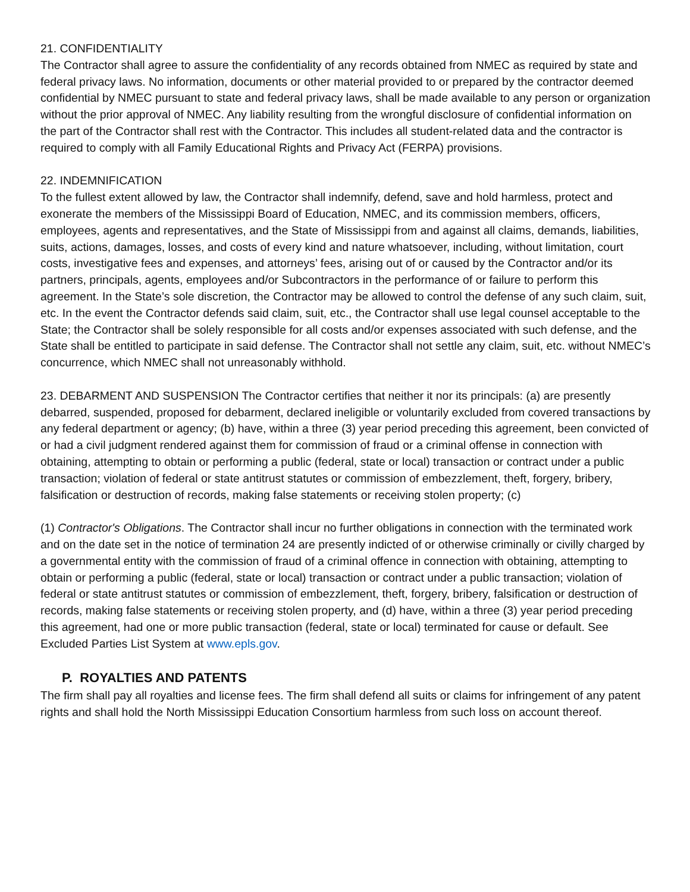21. CONFIDENTIALITY
The Contractor shall agree to assure the confidentiality of any records obtained from NMEC as required by state and federal privacy laws. No information, documents or other material provided to or prepared by the contractor deemed confidential by NMEC pursuant to state and federal privacy laws, shall be made available to any person or organization without the prior approval of NMEC. Any liability resulting from the wrongful disclosure of confidential information on the part of the Contractor shall rest with the Contractor. This includes all student-related data and the contractor is required to comply with all Family Educational Rights and Privacy Act (FERPA) provisions.
22. INDEMNIFICATION
To the fullest extent allowed by law, the Contractor shall indemnify, defend, save and hold harmless, protect and exonerate the members of the Mississippi Board of Education, NMEC, and its commission members, officers, employees, agents and representatives, and the State of Mississippi from and against all claims, demands, liabilities, suits, actions, damages, losses, and costs of every kind and nature whatsoever, including, without limitation, court costs, investigative fees and expenses, and attorneys’ fees, arising out of or caused by the Contractor and/or its partners, principals, agents, employees and/or Subcontractors in the performance of or failure to perform this agreement. In the State’s sole discretion, the Contractor may be allowed to control the defense of any such claim, suit, etc. In the event the Contractor defends said claim, suit, etc., the Contractor shall use legal counsel acceptable to the State; the Contractor shall be solely responsible for all costs and/or expenses associated with such defense, and the State shall be entitled to participate in said defense. The Contractor shall not settle any claim, suit, etc. without NMEC’s concurrence, which NMEC shall not unreasonably withhold.
23. DEBARMENT AND SUSPENSION The Contractor certifies that neither it nor its principals: (a) are presently debarred, suspended, proposed for debarment, declared ineligible or voluntarily excluded from covered transactions by any federal department or agency; (b) have, within a three (3) year period preceding this agreement, been convicted of or had a civil judgment rendered against them for commission of fraud or a criminal offense in connection with obtaining, attempting to obtain or performing a public (federal, state or local) transaction or contract under a public transaction; violation of federal or state antitrust statutes or commission of embezzlement, theft, forgery, bribery, falsification or destruction of records, making false statements or receiving stolen property; (c)
(1) Contractor's Obligations. The Contractor shall incur no further obligations in connection with the terminated work and on the date set in the notice of termination 24 are presently indicted of or otherwise criminally or civilly charged by a governmental entity with the commission of fraud of a criminal offence in connection with obtaining, attempting to obtain or performing a public (federal, state or local) transaction or contract under a public transaction; violation of federal or state antitrust statutes or commission of embezzlement, theft, forgery, bribery, falsification or destruction of records, making false statements or receiving stolen property, and (d) have, within a three (3) year period preceding this agreement, had one or more public transaction (federal, state or local) terminated for cause or default. See Excluded Parties List System at www.epls.gov.
P. ROYALTIES AND PATENTS
The firm shall pay all royalties and license fees. The firm shall defend all suits or claims for infringement of any patent rights and shall hold the North Mississippi Education Consortium harmless from such loss on account thereof.